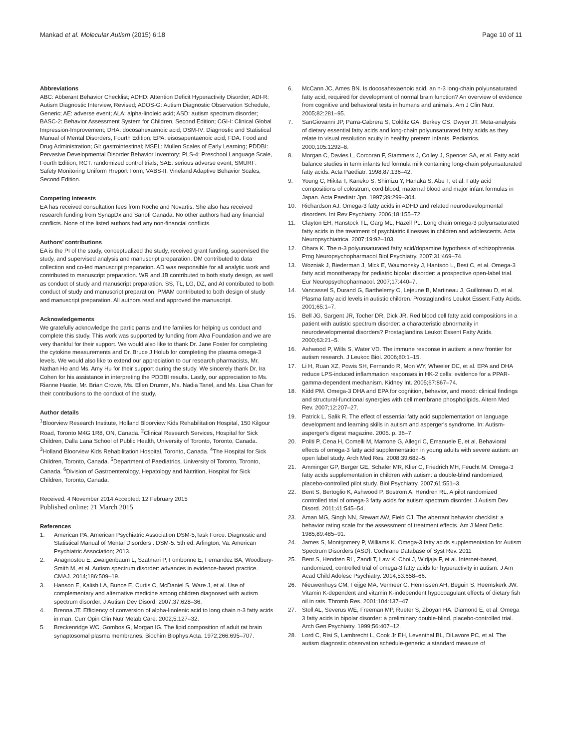Mankad et al. Molecular Autism (2015) 6:18 Page 10 of 11
Abbreviations
ABC: Abberant Behavior Checklist; ADHD: Attention Deficit Hyperactivity Disorder; ADI-R: Autism Diagnostic Interview, Revised; ADOS-G: Autism Diagnostic Observation Schedule, Generic; AE: adverse event; ALA: alpha-linoleic acid; ASD: autism spectrum disorder; BASC-2: Behavior Assessment System for Children, Second Edition; CGI-I: Clinical Global Impression-Improvement; DHA: docosahexaenoic acid; DSM-IV: Diagnostic and Statistical Manual of Mental Disorders, Fourth Edition; EPA: eisosapentaenoic acid; FDA: Food and Drug Administration; GI: gastrointestinal; MSEL: Mullen Scales of Early Learning; PDDBI: Pervasive Developmental Disorder Behavior Inventory; PLS-4: Preschool Language Scale, Fourth Edition; RCT: randomized control trials; SAE: serious adverse event; SMURF: Safety Monitoring Uniform Rreport Form; VABS-II: Vineland Adaptive Behavior Scales, Second Edition.
Competing interests
EA has received consultation fees from Roche and Novartis. She also has received research funding from SynapDx and Sanofi Canada. No other authors had any financial conflicts. None of the listed authors had any non-financial conflicts.
Authors’ contributions
EA is the PI of the study, conceptualized the study, received grant funding, supervised the study, and supervised analysis and manuscript preparation. DM contributed to data collection and co-led manuscript preparation. AD was responsible for all analytic work and contributed to manuscript preparation. WR and JB contributed to both study design, as well as conduct of study and manuscript preparation. SS, TL, LG, DZ, and AI contributed to both conduct of study and manuscript preparation. PMAM contributed to both design of study and manuscript preparation. All authors read and approved the manuscript.
Acknowledgements
We gratefully acknowledge the participants and the families for helping us conduct and complete this study. This work was supported by funding from Alva Foundation and we are very thankful for their support. We would also like to thank Dr. Jane Foster for completing the cytokine measurements and Dr. Bruce J Holub for completing the plasma omega-3 levels. We would also like to extend our appreciation to our research pharmacists, Mr. Nathan Ho and Ms. Amy Hu for their support during the study. We sincerely thank Dr. Ira Cohen for his assistance in interpreting the PDDBI results. Lastly, our appreciation to Ms. Rianne Hastie, Mr. Brian Crowe, Ms. Ellen Drumm, Ms. Nadia Tanel, and Ms. Lisa Chan for their contributions to the conduct of the study.
Author details
<sup>1</sup> Bloorview Research Institute, Holland Bloorview Kids Rehabilitation Hospital, 150 Kilgour Road, Toronto M4G 1R8, ON, Canada. <sup>2</sup>Clinical Research Services, Hospital for Sick Children, Dalla Lana School of Public Health, University of Toronto, Toronto, Canada. <sup>3</sup>Holland Bloorview Kids Rehabilitation Hospital, Toronto, Canada. <sup>4</sup>The Hospital for Sick Children, Toronto, Canada. <sup>5</sup>Department of Paediatrics, University of Toronto, Toronto, Canada. <sup>6</sup>Division of Gastroenterology, Hepatology and Nutrition, Hospital for Sick Children, Toronto, Canada.
Received: 4 November 2014 Accepted: 12 February 2015
Published online: 21 March 2015
References
1. American PA, American Psychiatric Association DSM-5,Task Force. Diagnostic and Statistical Manual of Mental Disorders : DSM-5. 5th ed. Arlington, Va: American Psychiatric Association; 2013.
2. Anagnostou E, Zwaigenbaum L, Szatmari P, Fombonne E, Fernandez BA, Woodbury-Smith M, et al. Autism spectrum disorder: advances in evidence-based practice. CMAJ. 2014;186:509–19.
3. Hanson E, Kalish LA, Bunce E, Curtis C, McDaniel S, Ware J, et al. Use of complementary and alternative medicine among children diagnosed with autism spectrum disorder. J Autism Dev Disord. 2007;37:628–36.
4. Brenna JT. Efficiency of conversion of alpha-linolenic acid to long chain n-3 fatty acids in man. Curr Opin Clin Nutr Metab Care. 2002;5:127–32.
5. Breckenridge WC, Gombos G, Morgan IG. The lipid composition of adult rat brain synaptosomal plasma membranes. Biochim Biophys Acta. 1972;266:695–707.
6. McCann JC, Ames BN. Is docosahexaenoic acid, an n-3 long-chain polyunsaturated fatty acid, required for development of normal brain function? An overview of evidence from cognitive and behavioral tests in humans and animals. Am J Clin Nutr. 2005;82:281–95.
7. SanGiovanni JP, Parra-Cabrera S, Colditz GA, Berkey CS, Dwyer JT. Meta-analysis of dietary essential fatty acids and long-chain polyunsaturated fatty acids as they relate to visual resolution acuity in healthy preterm infants. Pediatrics. 2000;105:1292–8.
8. Morgan C, Davies L, Corcoran F, Stammers J, Colley J, Spencer SA, et al. Fatty acid balance studies in term infants fed formula milk containing long-chain polyunsaturated fatty acids. Acta Paediatr. 1998;87:136–42.
9. Young C, Hikita T, Kaneko S, Shimizu Y, Hanaka S, Abe T, et al. Fatty acid compositions of colostrum, cord blood, maternal blood and major infant formulas in Japan. Acta Paediatr Jpn. 1997;39:299–304.
10. Richardson AJ. Omega-3 fatty acids in ADHD and related neurodevelopmental disorders. Int Rev Psychiatry. 2006;18:155–72.
11. Clayton EH, Hanstock TL, Garg ML, Hazell PL. Long chain omega-3 polyunsaturated fatty acids in the treatment of psychiatric illnesses in children and adolescents. Acta Neuropsychiatrica. 2007;19:92–103.
12. Ohara K. The n-3 polyunsaturated fatty acid/dopamine hypothesis of schizophrenia. Prog Neuropsychopharmacol Biol Psychiatry. 2007;31:469–74.
13. Wozniak J, Biederman J, Mick E, Waxmonsky J, Hantsoo L, Best C, et al. Omega-3 fatty acid monotherapy for pediatric bipolar disorder: a prospective open-label trial. Eur Neuropsychopharmacol. 2007;17:440–7.
14. Vancassel S, Durand G, Barthelemy C, Lejeune B, Martineau J, Guilloteau D, et al. Plasma fatty acid levels in autistic children. Prostaglandins Leukot Essent Fatty Acids. 2001;65:1–7.
15. Bell JG, Sargent JR, Tocher DR, Dick JR. Red blood cell fatty acid compositions in a patient with autistic spectrum disorder: a characteristic abnormality in neurodevelopmental disorders? Prostaglandins Leukot Essent Fatty Acids. 2000;63:21–5.
16. Ashwood P, Wills S, Water VD. The immune response in autism: a new frontier for autism research. J Leukoc Biol. 2006;80:1–15.
17. Li H, Ruan XZ, Powis SH, Fernando R, Mon WY, Wheeler DC, et al. EPA and DHA reduce LPS-induced inflammation responses in HK-2 cells: evidence for a PPAR-gamma-dependent mechanism. Kidney Int. 2005;67:867–74.
18. Kidd PM. Omega-3 DHA and EPA for cognition, behavior, and mood: clinical findings and structural-functional synergies with cell membrane phospholipids. Altern Med Rev. 2007;12:207–27.
19. Patrick L, Salik R. The effect of essential fatty acid supplementation on language development and learning skills in autism and asperger's syndrome. In: Autism-asperger's digest magazine. 2005. p. 36–7
20. Politi P, Cena H, Comelli M, Marrone G, Allegri C, Emanuele E, et al. Behavioral effects of omega-3 fatty acid supplementation in young adults with severe autism: an open label study. Arch Med Res. 2008;39:682–5.
21. Amminger GP, Berger GE, Schafer MR, Klier C, Friedrich MH, Feucht M. Omega-3 fatty acids supplementation in children with autism: a double-blind randomized, placebo-controlled pilot study. Biol Psychiatry. 2007;61:551–3.
22. Bent S, Bertoglio K, Ashwood P, Bostrom A, Hendren RL. A pilot randomized controlled trial of omega-3 fatty acids for autism spectrum disorder. J Autism Dev Disord. 2011;41:545–54.
23. Aman MG, Singh NN, Stewart AW, Field CJ. The aberrant behavior checklist: a behavior rating scale for the assessment of treatment effects. Am J Ment Defic. 1985;89:485–91.
24. James S, Montgomery P, Williams K. Omega-3 fatty acids supplementation for Autism Spectrum Disorders (ASD). Cochrane Database of Syst Rev. 2011
25. Bent S, Hendren RL, Zandi T, Law K, Choi J, Widjaja F, et al. Internet-based, randomized, controlled trial of omega-3 fatty acids for hyperactivity in autism. J Am Acad Child Adolesc Psychiatry. 2014;53:658–66.
26. Nieuwenhuys CM, Feijge MA, Vermeer C, Hennissen AH, Beguin S, Heemskerk JW. Vitamin K-dependent and vitamin K-independent hypocoagulant effects of dietary fish oil in rats. Thromb Res. 2001;104:137–47.
27. Stoll AL, Severus WE, Freeman MP, Rueter S, Zboyan HA, Diamond E, et al. Omega 3 fatty acids in bipolar disorder: a preliminary double-blind, placebo-controlled trial. Arch Gen Psychiatry. 1999;56:407–12.
28. Lord C, Risi S, Lambrecht L, Cook Jr EH, Leventhal BL, DiLavore PC, et al. The autism diagnostic observation schedule-generic: a standard measure of